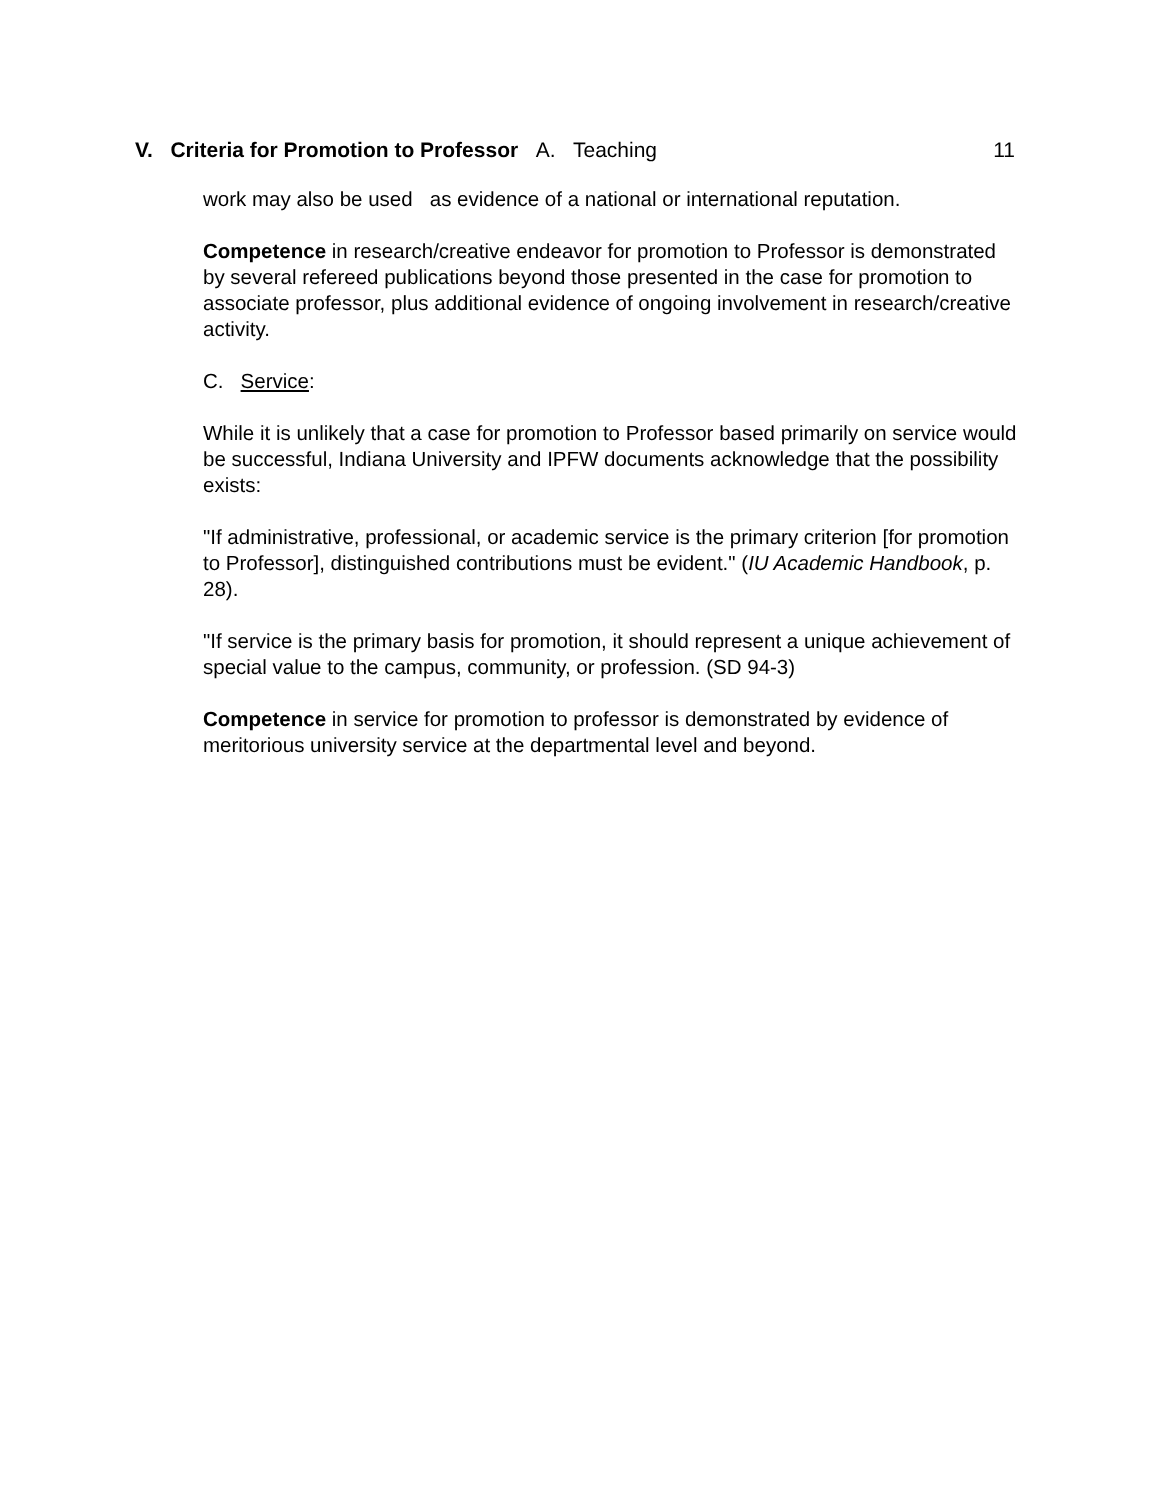V. Criteria for Promotion to Professor A. Teaching 11
work may also be used as evidence of a national or international reputation.
Competence in research/creative endeavor for promotion to Professor is demonstrated by several refereed publications beyond those presented in the case for promotion to associate professor, plus additional evidence of ongoing involvement in research/creative activity.
C. Service:
While it is unlikely that a case for promotion to Professor based primarily on service would be successful, Indiana University and IPFW documents acknowledge that the possibility exists:
"If administrative, professional, or academic service is the primary criterion [for promotion to Professor], distinguished contributions must be evident." (IU Academic Handbook, p. 28).
"If service is the primary basis for promotion, it should represent a unique achievement of special value to the campus, community, or profession. (SD 94-3)
Competence in service for promotion to professor is demonstrated by evidence of meritorious university service at the departmental level and beyond.